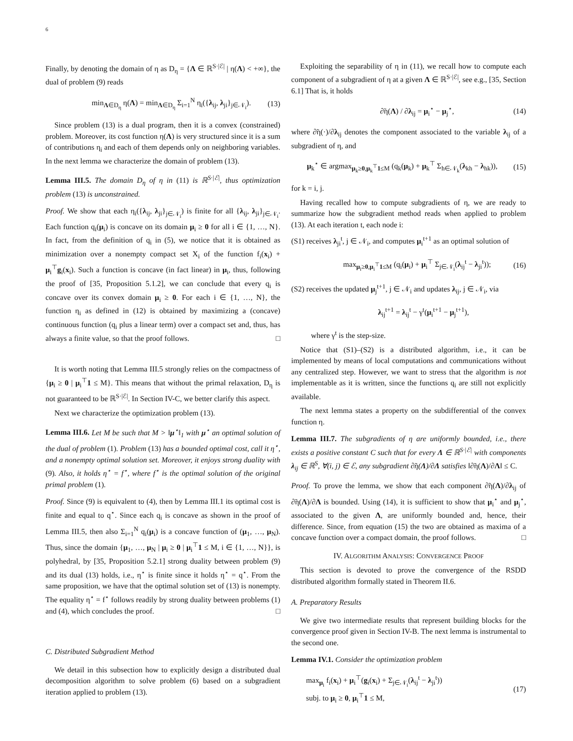6
Finally, by denoting the domain of η as D<sub>η</sub> = {Λ ∈ ℝ<sup>S·|ℰ|</sup> | η(Λ) < +∞}, the dual of problem (9) reads
min<sub>Λ∈D<sub>η</sub></sub> η(Λ) = min<sub>Λ∈D<sub>η</sub></sub> Σ<sub>i=1</sub><sup>N</sup> η<sub>i</sub>({λ<sub>ij</sub>, λ<sub>ji</sub>}<sub>j∈𝒩<sub>i</sub></sub>). (13)
Since problem (13) is a dual program, then it is a convex (constrained) problem. Moreover, its cost function η(Λ) is very structured since it is a sum of contributions η<sub>i</sub> and each of them depends only on neighboring variables. In the next lemma we characterize the domain of problem (13).
Lemma III.5. The domain D<sub>η</sub> of η in (11) is ℝ<sup>S·|ℰ|</sup>, thus optimization problem (13) is unconstrained.
Proof. We show that each η<sub>i</sub>({λ<sub>ij</sub>, λ<sub>ji</sub>}<sub>j∈𝒩<sub>i</sub></sub>) is finite for all {λ<sub>ij</sub>, λ<sub>ji</sub>}<sub>j∈𝒩<sub>i</sub></sub>. Each function q<sub>i</sub>(μ<sub>i</sub>) is concave on its domain μ<sub>i</sub> ≥ 0 for all i ∈ {1, …, N}. In fact, from the definition of q<sub>i</sub> in (5), we notice that it is obtained as minimization over a nonempty compact set X<sub>i</sub> of the function f<sub>i</sub>(x<sub>i</sub>) + μ<sub>i</sub><sup>⊤</sup>g<sub>i</sub>(x<sub>i</sub>). Such a function is concave (in fact linear) in μ<sub>i</sub>, thus, following the proof of [35, Proposition 5.1.2], we can conclude that every q<sub>i</sub> is concave over its convex domain μ<sub>i</sub> ≥ 0. For each i ∈ {1, …, N}, the function η<sub>i</sub> as defined in (12) is obtained by maximizing a (concave) continuous function (q<sub>i</sub> plus a linear term) over a compact set and, thus, has always a finite value, so that the proof follows. □
It is worth noting that Lemma III.5 strongly relies on the compactness of {μ<sub>i</sub> ≥ 0 | μ<sub>i</sub><sup>⊤</sup>1 ≤ M}. This means that without the primal relaxation, D<sub>η</sub> is not guaranteed to be ℝ<sup>S·|ℰ|</sup>. In Section IV-C, we better clarify this aspect.
Next we characterize the optimization problem (13).
Lemma III.6. Let M be such that M > ‖μ<sup>⋆</sup>‖<sub>1</sub> with μ<sup>⋆</sup> an optimal solution of the dual of problem (1). Problem (13) has a bounded optimal cost, call it η<sup>⋆</sup>, and a nonempty optimal solution set. Moreover, it enjoys strong duality with (9). Also, it holds η<sup>⋆</sup> = f<sup>⋆</sup>, where f<sup>⋆</sup> is the optimal solution of the original primal problem (1).
Proof. Since (9) is equivalent to (4), then by Lemma III.1 its optimal cost is finite and equal to q<sup>⋆</sup>. Since each q<sub>i</sub> is concave as shown in the proof of Lemma III.5, then also Σ<sub>i=1</sub><sup>N</sup> q<sub>i</sub>(μ<sub>i</sub>) is a concave function of (μ<sub>1</sub>, …, μ<sub>N</sub>). Thus, since the domain {μ<sub>1</sub>, …, μ<sub>N</sub> | μ<sub>i</sub> ≥ 0 | μ<sub>i</sub><sup>⊤</sup>1 ≤ M, i ∈ {1, …, N}}, is polyhedral, by [35, Proposition 5.2.1] strong duality between problem (9) and its dual (13) holds, i.e., η<sup>⋆</sup> is finite since it holds η<sup>⋆</sup> = q<sup>⋆</sup>. From the same proposition, we have that the optimal solution set of (13) is nonempty. The equality η<sup>⋆</sup> = f<sup>⋆</sup> follows readily by strong duality between problems (1) and (4), which concludes the proof. □
C. Distributed Subgradient Method
We detail in this subsection how to explicitly design a distributed dual decomposition algorithm to solve problem (6) based on a subgradient iteration applied to problem (13).
Exploiting the separability of η in (11), we recall how to compute each component of a subgradient of η at a given Λ ∈ ℝ<sup>S·|ℰ|</sup>, see e.g., [35, Section 6.1] That is, it holds
∂̃η(Λ) / ∂λ<sub>ij</sub> = μ<sub>i</sub><sup>⋆</sup> − μ<sub>j</sub><sup>⋆</sup>, (14)
where ∂̃η(·)/∂λ<sub>ij</sub> denotes the component associated to the variable λ<sub>ij</sub> of a subgradient of η, and
μ<sub>k</sub><sup>⋆</sup> ∈ argmax<sub>μ<sub>k</sub>≥0,μ<sub>k</sub><sup>⊤</sup>1≤M</sub> (q<sub>k</sub>(μ<sub>k</sub>) + μ<sub>k</sub><sup>⊤</sup> Σ<sub>h∈𝒩<sub>k</sub></sub>(λ<sub>kh</sub> − λ<sub>hk</sub>)), (15)
for k = i, j.
Having recalled how to compute subgradients of η, we are ready to summarize how the subgradient method reads when applied to problem (13). At each iteration t, each node i:
(S1) receives λ<sub>ji</sub><sup>t</sup>, j ∈ 𝒩<sub>i</sub>, and computes μ<sub>i</sub><sup>t+1</sup> as an optimal solution of
max<sub>μ<sub>i</sub>≥0,μ<sub>i</sub><sup>⊤</sup>1≤M</sub> (q<sub>i</sub>(μ<sub>i</sub>) + μ<sub>i</sub><sup>⊤</sup> Σ<sub>j∈𝒩<sub>i</sub></sub>(λ<sub>ij</sub><sup>t</sup> − λ<sub>ji</sub><sup>t</sup>)); (16)
(S2) receives the updated μ<sub>j</sub><sup>t+1</sup>, j ∈ 𝒩<sub>i</sub> and updates λ<sub>ij</sub>, j ∈ 𝒩<sub>i</sub>, via
λ<sub>ij</sub><sup>t+1</sup> = λ<sub>ij</sub><sup>t</sup> − γ<sup>t</sup>(μ<sub>i</sub><sup>t+1</sup> − μ<sub>j</sub><sup>t+1</sup>),
where γ<sup>t</sup> is the step-size.
Notice that (S1)–(S2) is a distributed algorithm, i.e., it can be implemented by means of local computations and communications without any centralized step. However, we want to stress that the algorithm is not implementable as it is written, since the functions q<sub>i</sub> are still not explicitly available.
The next lemma states a property on the subdifferential of the convex function η.
Lemma III.7. The subgradients of η are uniformly bounded, i.e., there exists a positive constant C such that for every Λ ∈ ℝ<sup>S·|ℰ|</sup> with components λ<sub>ij</sub> ∈ ℝ<sup>S</sup>, ∀(i, j) ∈ ℰ, any subgradient ∂̃η(Λ)/∂Λ satisfies ‖∂̃η(Λ)/∂Λ‖ ≤ C.
Proof. To prove the lemma, we show that each component ∂̃η(Λ)/∂λ<sub>ij</sub> of ∂̃η(Λ)/∂Λ is bounded. Using (14), it is sufficient to show that μ<sub>i</sub><sup>⋆</sup> and μ<sub>j</sub><sup>⋆</sup>, associated to the given Λ, are uniformly bounded and, hence, their difference. Since, from equation (15) the two are obtained as maxima of a concave function over a compact domain, the proof follows. □
IV. ALGORITHM ANALYSIS: CONVERGENCE PROOF
This section is devoted to prove the convergence of the RSDD distributed algorithm formally stated in Theorem II.6.
A. Preparatory Results
We give two intermediate results that represent building blocks for the convergence proof given in Section IV-B. The next lemma is instrumental to the second one.
Lemma IV.1. Consider the optimization problem
max<sub>μ<sub>i</sub></sub> f<sub>i</sub>(x<sub>i</sub>) + μ<sub>i</sub><sup>⊤</sup>(g<sub>i</sub>(x<sub>i</sub>) + Σ<sub>j∈𝒩<sub>i</sub></sub>(λ<sub>ij</sub><sup>t</sup> − λ<sub>ji</sub><sup>t</sup>))
subj. to μ<sub>i</sub> ≥ 0, μ<sub>i</sub><sup>⊤</sup>1 ≤ M, (17)